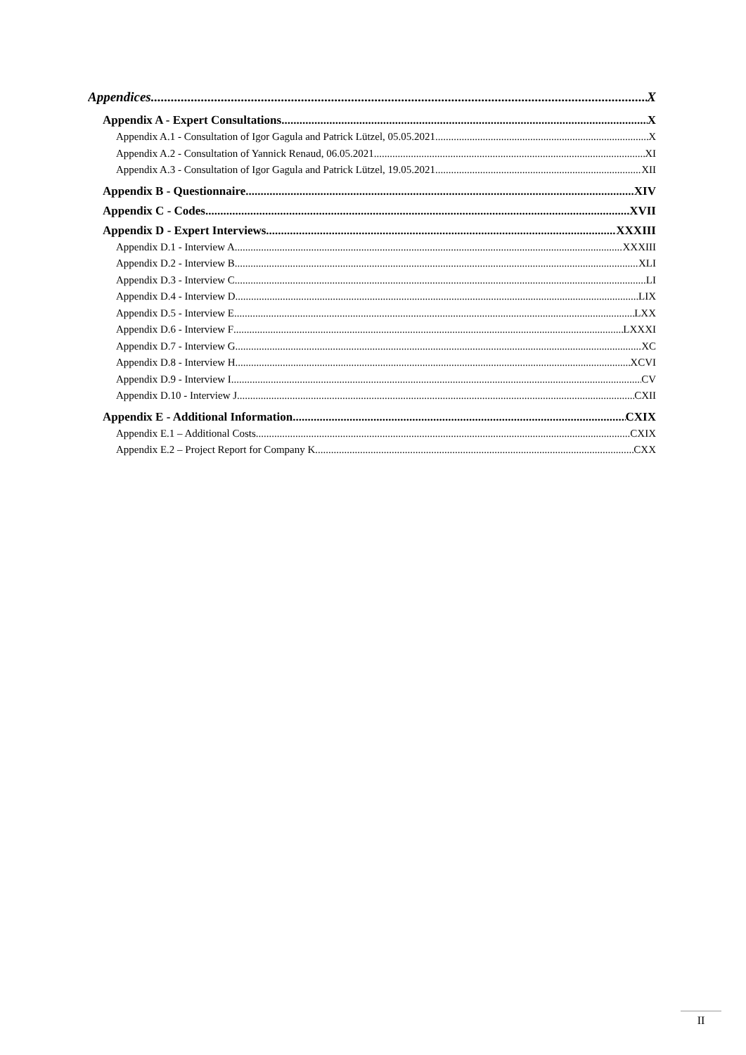Appendices X
Appendix A - Expert Consultations X
Appendix A.1 - Consultation of Igor Gagula and Patrick Lützel, 05.05.2021 X
Appendix A.2 - Consultation of Yannick Renaud, 06.05.2021 XI
Appendix A.3 - Consultation of Igor Gagula and Patrick Lützel, 19.05.2021 XII
Appendix B - Questionnaire XIV
Appendix C - Codes XVII
Appendix D - Expert Interviews XXXIII
Appendix D.1 - Interview A XXXIII
Appendix D.2 - Interview B XLI
Appendix D.3 - Interview C LI
Appendix D.4 - Interview D LIX
Appendix D.5 - Interview E LXX
Appendix D.6 - Interview F LXXXI
Appendix D.7 - Interview G XC
Appendix D.8 - Interview H XCVI
Appendix D.9 - Interview I CV
Appendix D.10 - Interview J CXII
Appendix E - Additional Information CXIX
Appendix E.1 – Additional Costs CXIX
Appendix E.2 – Project Report for Company K CXX
II